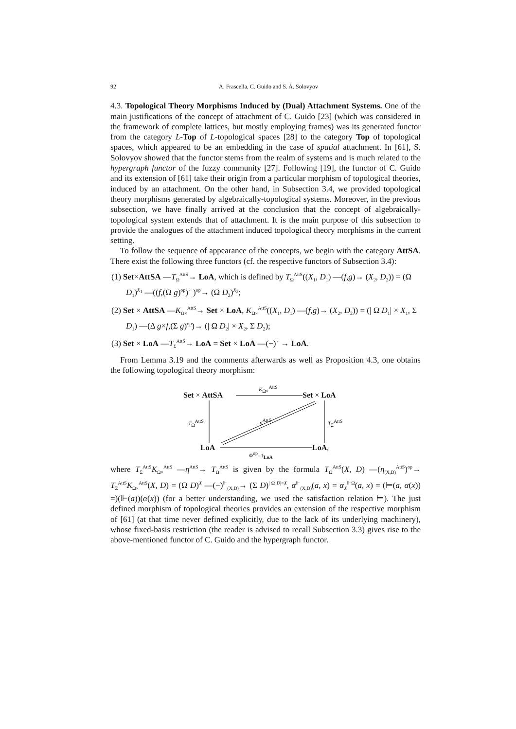92 A. Frascella, C. Guido and S. A. Solovyov
4.3. Topological Theory Morphisms Induced by (Dual) Attachment Systems. One of the main justifications of the concept of attachment of C. Guido [23] (which was considered in the framework of complete lattices, but mostly employing frames) was its generated functor from the category L-Top of L-topological spaces [28] to the category Top of topological spaces, which appeared to be an embedding in the case of spatial attachment. In [61], S. Solovyov showed that the functor stems from the realm of systems and is much related to the hypergraph functor of the fuzzy community [27]. Following [19], the functor of C. Guido and its extension of [61] take their origin from a particular morphism of topological theories, induced by an attachment. On the other hand, in Subsection 3.4, we provided topological theory morphisms generated by algebraically-topological systems. Moreover, in the previous subsection, we have finally arrived at the conclusion that the concept of algebraically-topological system extends that of attachment. It is the main purpose of this subsection to provide the analogues of the attachment induced topological theory morphisms in the current setting.
To follow the sequence of appearance of the concepts, we begin with the category AttSA. There exist the following three functors (cf. the respective functors of Subsection 3.4):
(1) Set×AttSA —T<sub>Ω</sub><sup>AttS</sup>→ LoA, which is defined by T<sub>Ω</sub><sup>AttS</sup>((X<sub>1</sub>, D<sub>1</sub>) —(f,g)→ (X<sub>2</sub>, D<sub>2</sub>)) = (Ω D<sub>1</sub>)<sup>X<sub>1</sub></sup> —((f,(Ω g)<sup>op</sup>)<sup>←</sup>)<sup>op</sup>→ (Ω D<sub>2</sub>)<sup>X<sub>2</sub></sup>;
(2) Set × AttSA —K<sub>Ω×</sub><sup>AttS</sup>→ Set × LoA, K<sub>Ω×</sub><sup>AttS</sup>((X<sub>1</sub>, D<sub>1</sub>) —(f,g)→ (X<sub>2</sub>, D<sub>2</sub>)) = (| Ω D<sub>1</sub>| × X<sub>1</sub>, Σ D<sub>1</sub>) —(Δ g×f,(Σ g)<sup>op</sup>)→ (| Ω D<sub>2</sub>| × X<sub>2</sub>, Σ D<sub>2</sub>);
(3) Set × LoA —T<sub>Σ</sub><sup>AttS</sup>→ LoA = Set × LoA —(−)<sup>←</sup>→ LoA.
From Lemma 3.19 and the comments afterwards as well as Proposition 4.3, one obtains the following topological theory morphism:
Set × AttSA
K<sub>Ω×</sub><sup>AttS</sup>
Set × LoA
T<sub>Ω</sub><sup>AttS</sup> η<sup>AttS</sup> T<sub>Σ</sub><sup>AttS</sup>
LoA LoA,
Φ<sup>op</sup>=1<sub>LoA</sub>
where T<sub>Σ</sub><sup>AttS</sup>K<sub>Ω×</sub><sup>AttS</sup> —η<sup>AttS</sup>→ T<sub>Ω</sub><sup>AttS</sup> is given by the formula T<sub>Ω</sub><sup>AttS</sup>(X, D) —(η<sub>(X,D)</sub><sup>AttS</sup>)<sup>op</sup>→ T<sub>Σ</sub><sup>AttS</sup>K<sub>Ω×</sub><sup>AttS</sup>(X, D) = (Ω D)<sup>X</sup> —(−)<sup>⊩</sup><sub>(X,D)</sub>→ (Σ D)<sup>| Ω D|×X</sup>, α<sup>⊩</sup><sub>(X,D)</sub>(a, x) = α<sub>X</sub><sup>⊪Ω</sup>(a, x) = (⊨(a, α(x)) =)(⊩(a))(α(x)) (for a better understanding, we used the satisfaction relation ⊨). The just defined morphism of topological theories provides an extension of the respective morphism of [61] (at that time never defined explicitly, due to the lack of its underlying machinery), whose fixed-basis restriction (the reader is advised to recall Subsection 3.3) gives rise to the above-mentioned functor of C. Guido and the hypergraph functor.